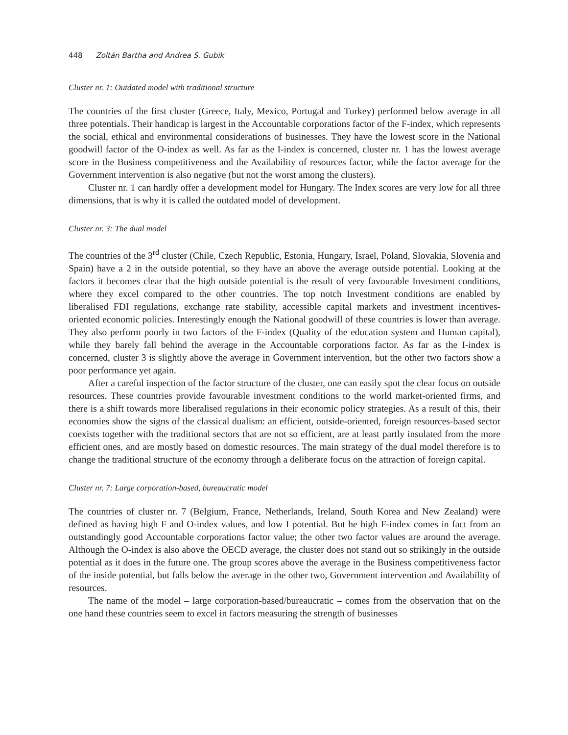448 Zoltán Bartha and Andrea S. Gubik
Cluster nr. 1: Outdated model with traditional structure
The countries of the first cluster (Greece, Italy, Mexico, Portugal and Turkey) performed below average in all three potentials. Their handicap is largest in the Accountable corporations factor of the F-index, which represents the social, ethical and environmental considerations of businesses. They have the lowest score in the National goodwill factor of the O-index as well. As far as the I-index is concerned, cluster nr. 1 has the lowest average score in the Business competitiveness and the Availability of resources factor, while the factor average for the Government intervention is also negative (but not the worst among the clusters).
Cluster nr. 1 can hardly offer a development model for Hungary. The Index scores are very low for all three dimensions, that is why it is called the outdated model of development.
Cluster nr. 3: The dual model
The countries of the 3<sup>rd</sup> cluster (Chile, Czech Republic, Estonia, Hungary, Israel, Poland, Slovakia, Slovenia and Spain) have a 2 in the outside potential, so they have an above the average outside potential. Looking at the factors it becomes clear that the high outside potential is the result of very favourable Investment conditions, where they excel compared to the other countries. The top notch Investment conditions are enabled by liberalised FDI regulations, exchange rate stability, accessible capital markets and investment incentives-oriented economic policies. Interestingly enough the National goodwill of these countries is lower than average. They also perform poorly in two factors of the F-index (Quality of the education system and Human capital), while they barely fall behind the average in the Accountable corporations factor. As far as the I-index is concerned, cluster 3 is slightly above the average in Government intervention, but the other two factors show a poor performance yet again.
After a careful inspection of the factor structure of the cluster, one can easily spot the clear focus on outside resources. These countries provide favourable investment conditions to the world market-oriented firms, and there is a shift towards more liberalised regulations in their economic policy strategies. As a result of this, their economies show the signs of the classical dualism: an efficient, outside-oriented, foreign resources-based sector coexists together with the traditional sectors that are not so efficient, are at least partly insulated from the more efficient ones, and are mostly based on domestic resources. The main strategy of the dual model therefore is to change the traditional structure of the economy through a deliberate focus on the attraction of foreign capital.
Cluster nr. 7: Large corporation-based, bureaucratic model
The countries of cluster nr. 7 (Belgium, France, Netherlands, Ireland, South Korea and New Zealand) were defined as having high F and O-index values, and low I potential. But he high F-index comes in fact from an outstandingly good Accountable corporations factor value; the other two factor values are around the average. Although the O-index is also above the OECD average, the cluster does not stand out so strikingly in the outside potential as it does in the future one. The group scores above the average in the Business competitiveness factor of the inside potential, but falls below the average in the other two, Government intervention and Availability of resources.
The name of the model – large corporation-based/bureaucratic – comes from the observation that on the one hand these countries seem to excel in factors measuring the strength of businesses